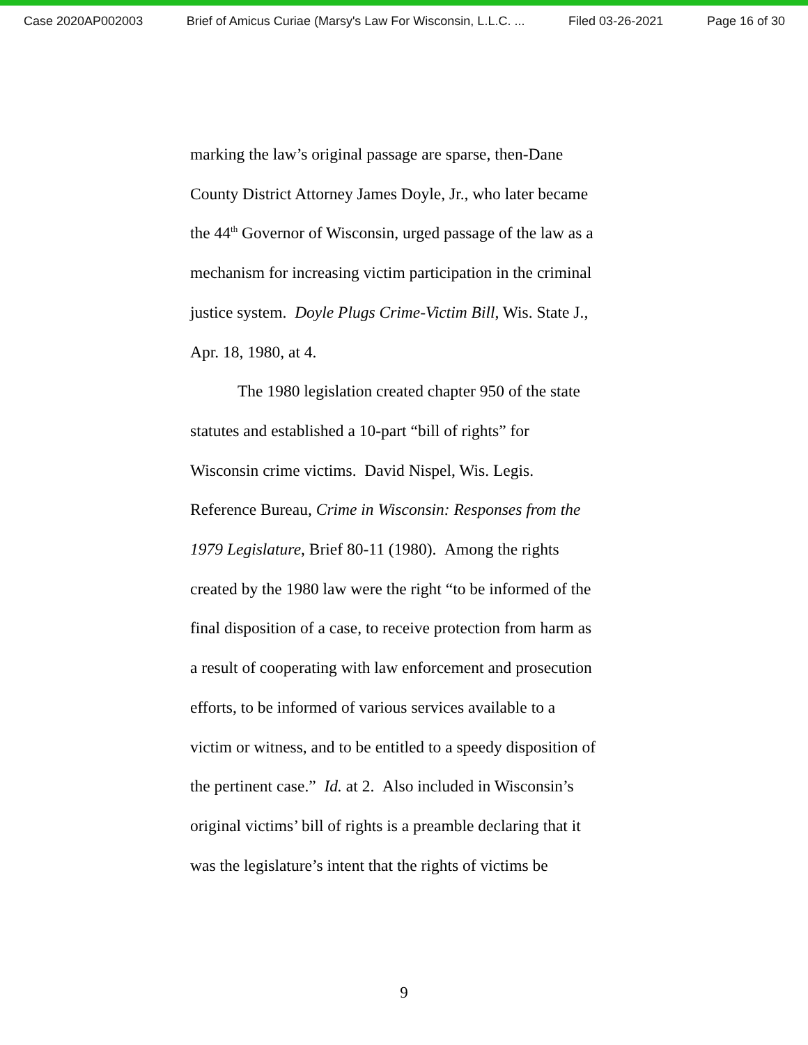Case 2020AP002003 Brief of Amicus Curiae (Marsy's Law For Wisconsin, L.L.C. ... Filed 03-26-2021 Page 16 of 30
marking the law’s original passage are sparse, then-Dane
County District Attorney James Doyle, Jr., who later became
the 44<sup>th</sup> Governor of Wisconsin, urged passage of the law as a
mechanism for increasing victim participation in the criminal
justice system. Doyle Plugs Crime-Victim Bill, Wis. State J.,
Apr. 18, 1980, at 4.
The 1980 legislation created chapter 950 of the state
statutes and established a 10-part “bill of rights” for
Wisconsin crime victims. David Nispel, Wis. Legis.
Reference Bureau, Crime in Wisconsin: Responses from the
1979 Legislature, Brief 80-11 (1980). Among the rights
created by the 1980 law were the right “to be informed of the
final disposition of a case, to receive protection from harm as
a result of cooperating with law enforcement and prosecution
efforts, to be informed of various services available to a
victim or witness, and to be entitled to a speedy disposition of
the pertinent case.” Id. at 2. Also included in Wisconsin’s
original victims’ bill of rights is a preamble declaring that it
was the legislature’s intent that the rights of victims be
9